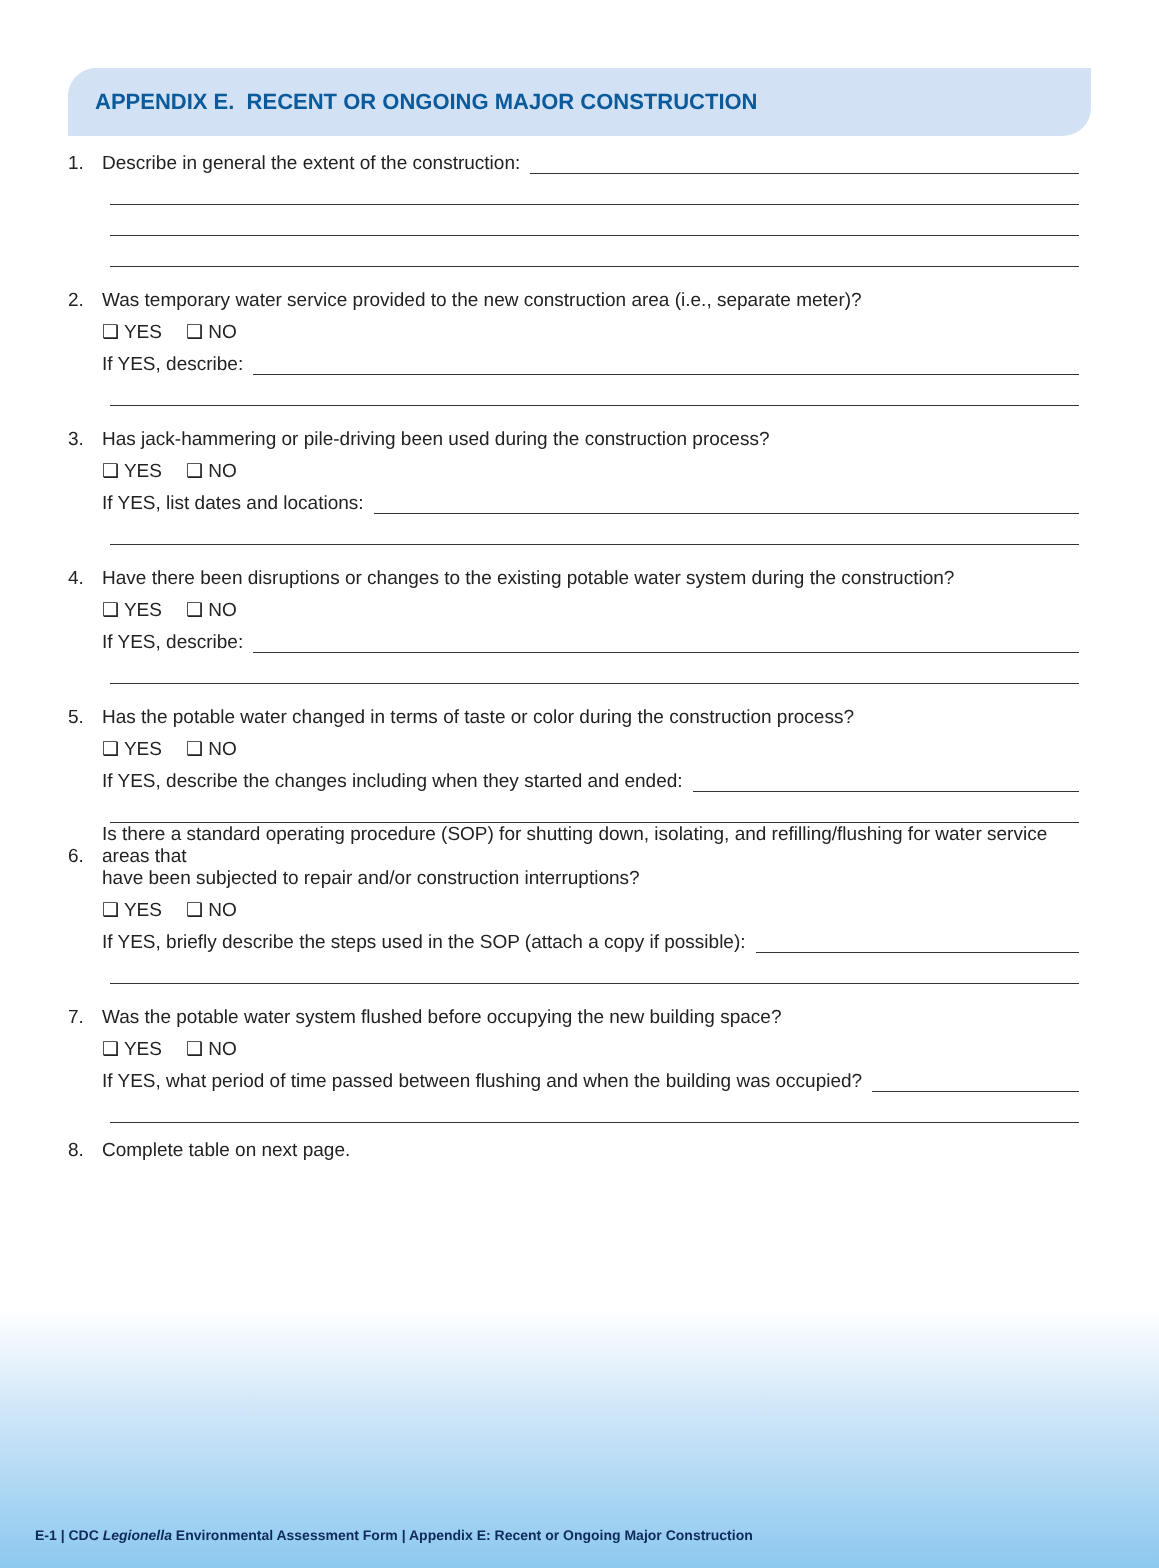APPENDIX E. RECENT OR ONGOING MAJOR CONSTRUCTION
1. Describe in general the extent of the construction:
2. Was temporary water service provided to the new construction area (i.e., separate meter)?
❑ YES ❑ NO
If YES, describe:
3. Has jack-hammering or pile-driving been used during the construction process?
❑ YES ❑ NO
If YES, list dates and locations:
4. Have there been disruptions or changes to the existing potable water system during the construction?
❑ YES ❑ NO
If YES, describe:
5. Has the potable water changed in terms of taste or color during the construction process?
❑ YES ❑ NO
If YES, describe the changes including when they started and ended:
6. Is there a standard operating procedure (SOP) for shutting down, isolating, and refilling/flushing for water service areas that
have been subjected to repair and/or construction interruptions?
❑ YES ❑ NO
If YES, briefly describe the steps used in the SOP (attach a copy if possible):
7. Was the potable water system flushed before occupying the new building space?
❑ YES ❑ NO
If YES, what period of time passed between flushing and when the building was occupied?
8. Complete table on next page.
E-1 | CDC Legionella Environmental Assessment Form | Appendix E: Recent or Ongoing Major Construction